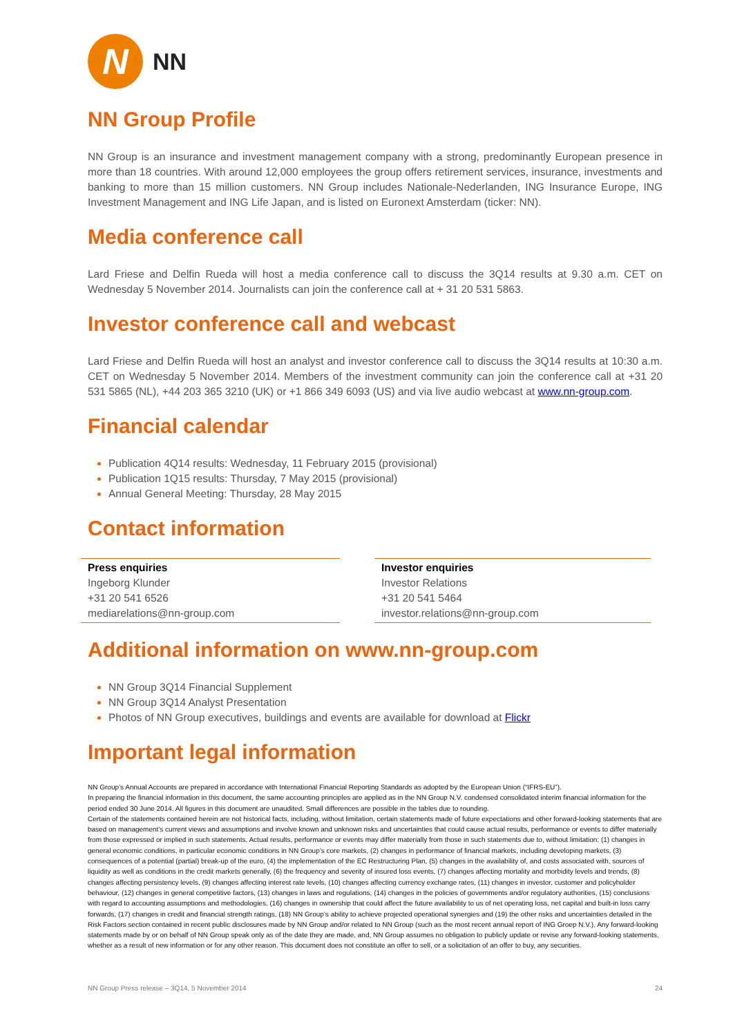N
NN
NN Group Profile
NN Group is an insurance and investment management company with a strong, predominantly European presence in more than 18 countries. With around 12,000 employees the group offers retirement services, insurance, investments and banking to more than 15 million customers. NN Group includes Nationale-Nederlanden, ING Insurance Europe, ING Investment Management and ING Life Japan, and is listed on Euronext Amsterdam (ticker: NN).
Media conference call
Lard Friese and Delfin Rueda will host a media conference call to discuss the 3Q14 results at 9.30 a.m. CET on Wednesday 5 November 2014. Journalists can join the conference call at + 31 20 531 5863.
Investor conference call and webcast
Lard Friese and Delfin Rueda will host an analyst and investor conference call to discuss the 3Q14 results at 10:30 a.m. CET on Wednesday 5 November 2014. Members of the investment community can join the conference call at +31 20 531 5865 (NL), +44 203 365 3210 (UK) or +1 866 349 6093 (US) and via live audio webcast at www.nn-group.com.
Financial calendar
Publication 4Q14 results: Wednesday, 11 February 2015 (provisional)
Publication 1Q15 results: Thursday, 7 May 2015 (provisional)
Annual General Meeting: Thursday, 28 May 2015
Contact information
| Press enquiries Ingeborg Klunder +31 20 541 6526 mediarelations@nn-group.com | | Investor enquiries Investor Relations +31 20 541 5464 investor.relations@nn-group.com |
Additional information on www.nn-group.com
NN Group 3Q14 Financial Supplement
NN Group 3Q14 Analyst Presentation
Photos of NN Group executives, buildings and events are available for download at Flickr
Important legal information
NN Group’s Annual Accounts are prepared in accordance with International Financial Reporting Standards as adopted by the European Union (“IFRS-EU”).
In preparing the financial information in this document, the same accounting principles are applied as in the NN Group N.V. condensed consolidated interim financial information for the period ended 30 June 2014. All figures in this document are unaudited. Small differences are possible in the tables due to rounding.
Certain of the statements contained herein are not historical facts, including, without limitation, certain statements made of future expectations and other forward-looking statements that are based on management’s current views and assumptions and involve known and unknown risks and uncertainties that could cause actual results, performance or events to differ materially from those expressed or implied in such statements. Actual results, performance or events may differ materially from those in such statements due to, without limitation: (1) changes in general economic conditions, in particular economic conditions in NN Group’s core markets, (2) changes in performance of financial markets, including developing markets, (3) consequences of a potential (partial) break-up of the euro, (4) the implementation of the EC Restructuring Plan, (5) changes in the availability of, and costs associated with, sources of liquidity as well as conditions in the credit markets generally, (6) the frequency and severity of insured loss events, (7) changes affecting mortality and morbidity levels and trends, (8) changes affecting persistency levels, (9) changes affecting interest rate levels, (10) changes affecting currency exchange rates, (11) changes in investor, customer and policyholder behaviour, (12) changes in general competitive factors, (13) changes in laws and regulations, (14) changes in the policies of governments and/or regulatory authorities, (15) conclusions with regard to accounting assumptions and methodologies, (16) changes in ownership that could affect the future availability to us of net operating loss, net capital and built-in loss carry forwards, (17) changes in credit and financial strength ratings, (18) NN Group’s ability to achieve projected operational synergies and (19) the other risks and uncertainties detailed in the Risk Factors section contained in recent public disclosures made by NN Group and/or related to NN Group (such as the most recent annual report of ING Groep N.V.). Any forward-looking statements made by or on behalf of NN Group speak only as of the date they are made, and, NN Group assumes no obligation to publicly update or revise any forward-looking statements, whether as a result of new information or for any other reason. This document does not constitute an offer to sell, or a solicitation of an offer to buy, any securities.
NN Group Press release – 3Q14, 5 November 2014 24